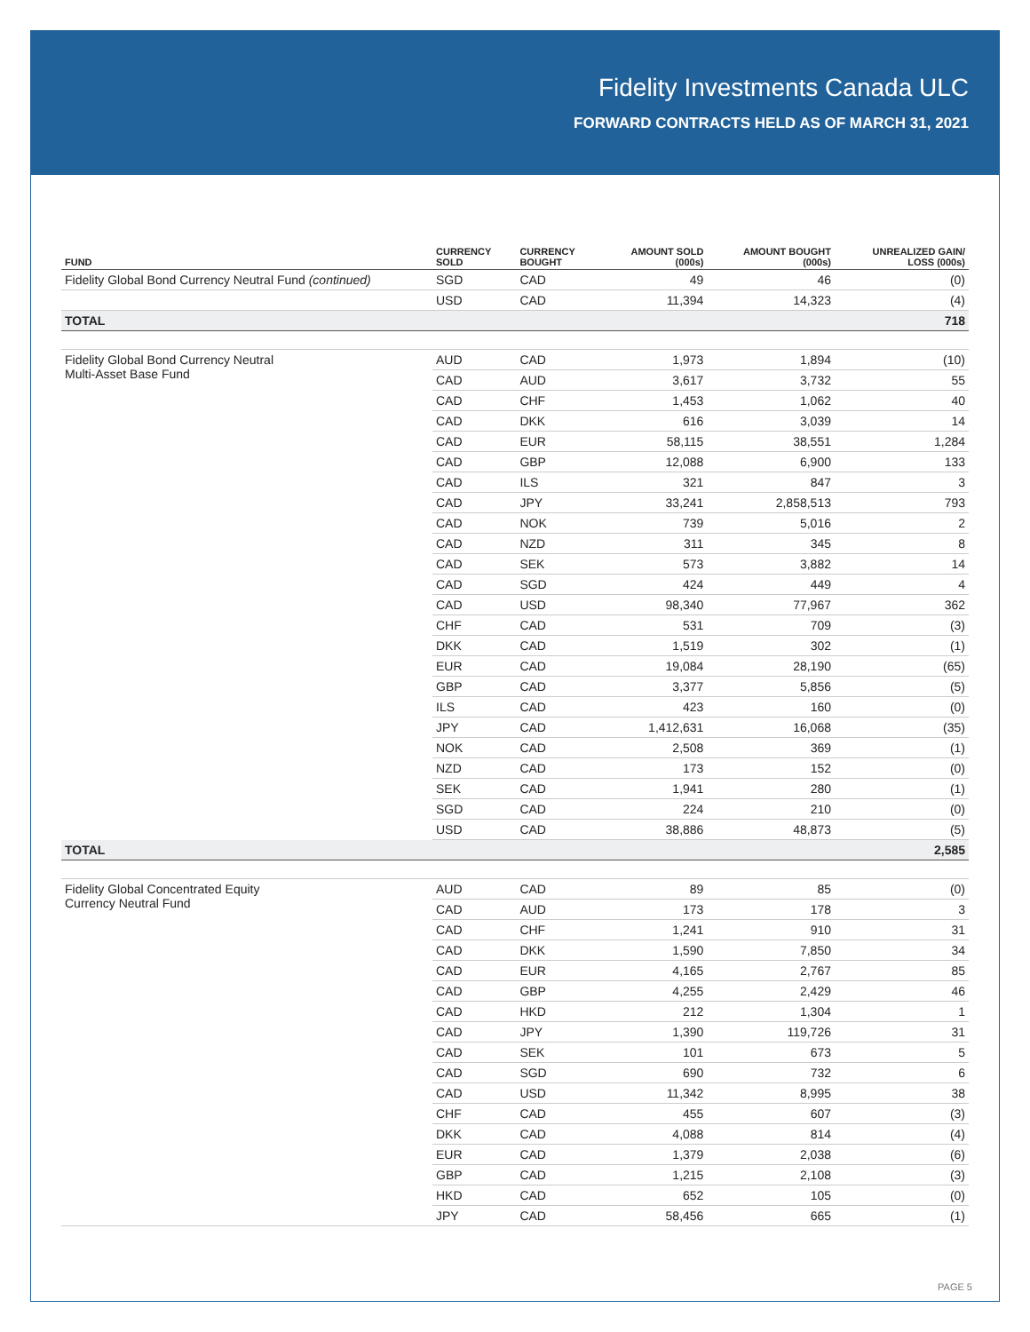Fidelity Investments Canada ULC
FORWARD CONTRACTS HELD AS OF MARCH 31, 2021
| FUND | CURRENCY SOLD | CURRENCY BOUGHT | AMOUNT SOLD (000s) | AMOUNT BOUGHT (000s) | UNREALIZED GAIN/ LOSS (000s) |
| --- | --- | --- | --- | --- | --- |
| Fidelity Global Bond Currency Neutral Fund (continued) | SGD | CAD | 49 | 46 | (0) |
| | USD | CAD | 11,394 | 14,323 | (4) |
| TOTAL | | | | | 718 |
| Fidelity Global Bond Currency Neutral Multi-Asset Base Fund | AUD | CAD | 1,973 | 1,894 | (10) |
| | CAD | AUD | 3,617 | 3,732 | 55 |
| | CAD | CHF | 1,453 | 1,062 | 40 |
| | CAD | DKK | 616 | 3,039 | 14 |
| | CAD | EUR | 58,115 | 38,551 | 1,284 |
| | CAD | GBP | 12,088 | 6,900 | 133 |
| | CAD | ILS | 321 | 847 | 3 |
| | CAD | JPY | 33,241 | 2,858,513 | 793 |
| | CAD | NOK | 739 | 5,016 | 2 |
| | CAD | NZD | 311 | 345 | 8 |
| | CAD | SEK | 573 | 3,882 | 14 |
| | CAD | SGD | 424 | 449 | 4 |
| | CAD | USD | 98,340 | 77,967 | 362 |
| | CHF | CAD | 531 | 709 | (3) |
| | DKK | CAD | 1,519 | 302 | (1) |
| | EUR | CAD | 19,084 | 28,190 | (65) |
| | GBP | CAD | 3,377 | 5,856 | (5) |
| | ILS | CAD | 423 | 160 | (0) |
| | JPY | CAD | 1,412,631 | 16,068 | (35) |
| | NOK | CAD | 2,508 | 369 | (1) |
| | NZD | CAD | 173 | 152 | (0) |
| | SEK | CAD | 1,941 | 280 | (1) |
| | SGD | CAD | 224 | 210 | (0) |
| | USD | CAD | 38,886 | 48,873 | (5) |
| TOTAL | | | | | 2,585 |
| Fidelity Global Concentrated Equity Currency Neutral Fund | AUD | CAD | 89 | 85 | (0) |
| | CAD | AUD | 173 | 178 | 3 |
| | CAD | CHF | 1,241 | 910 | 31 |
| | CAD | DKK | 1,590 | 7,850 | 34 |
| | CAD | EUR | 4,165 | 2,767 | 85 |
| | CAD | GBP | 4,255 | 2,429 | 46 |
| | CAD | HKD | 212 | 1,304 | 1 |
| | CAD | JPY | 1,390 | 119,726 | 31 |
| | CAD | SEK | 101 | 673 | 5 |
| | CAD | SGD | 690 | 732 | 6 |
| | CAD | USD | 11,342 | 8,995 | 38 |
| | CHF | CAD | 455 | 607 | (3) |
| | DKK | CAD | 4,088 | 814 | (4) |
| | EUR | CAD | 1,379 | 2,038 | (6) |
| | GBP | CAD | 1,215 | 2,108 | (3) |
| | HKD | CAD | 652 | 105 | (0) |
| | JPY | CAD | 58,456 | 665 | (1) |
PAGE 5